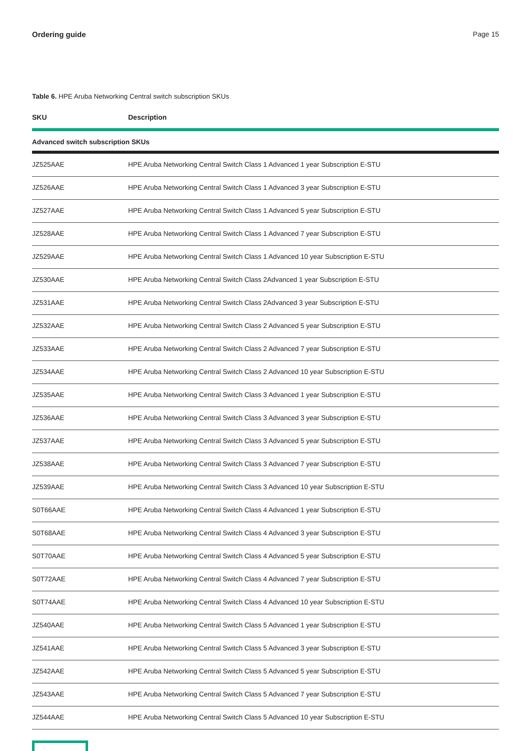Ordering guide Page 15
Table 6. HPE Aruba Networking Central switch subscription SKUs
| SKU | Description |
| --- | --- |
| Advanced switch subscription SKUs | |
| JZ525AAE | HPE Aruba Networking Central Switch Class 1 Advanced 1 year Subscription E-STU |
| JZ526AAE | HPE Aruba Networking Central Switch Class 1 Advanced 3 year Subscription E-STU |
| JZ527AAE | HPE Aruba Networking Central Switch Class 1 Advanced 5 year Subscription E-STU |
| JZ528AAE | HPE Aruba Networking Central Switch Class 1 Advanced 7 year Subscription E-STU |
| JZ529AAE | HPE Aruba Networking Central Switch Class 1 Advanced 10 year Subscription E-STU |
| JZ530AAE | HPE Aruba Networking Central Switch Class 2Advanced 1 year Subscription E-STU |
| JZ531AAE | HPE Aruba Networking Central Switch Class 2Advanced 3 year Subscription E-STU |
| JZ532AAE | HPE Aruba Networking Central Switch Class 2 Advanced 5 year Subscription E-STU |
| JZ533AAE | HPE Aruba Networking Central Switch Class 2 Advanced 7 year Subscription E-STU |
| JZ534AAE | HPE Aruba Networking Central Switch Class 2 Advanced 10 year Subscription E-STU |
| JZ535AAE | HPE Aruba Networking Central Switch Class 3 Advanced 1 year Subscription E-STU |
| JZ536AAE | HPE Aruba Networking Central Switch Class 3 Advanced 3 year Subscription E-STU |
| JZ537AAE | HPE Aruba Networking Central Switch Class 3 Advanced 5 year Subscription E-STU |
| JZ538AAE | HPE Aruba Networking Central Switch Class 3 Advanced 7 year Subscription E-STU |
| JZ539AAE | HPE Aruba Networking Central Switch Class 3 Advanced 10 year Subscription E-STU |
| S0T66AAE | HPE Aruba Networking Central Switch Class 4 Advanced 1 year Subscription E-STU |
| S0T68AAE | HPE Aruba Networking Central Switch Class 4 Advanced 3 year Subscription E-STU |
| S0T70AAE | HPE Aruba Networking Central Switch Class 4 Advanced 5 year Subscription E-STU |
| S0T72AAE | HPE Aruba Networking Central Switch Class 4 Advanced 7 year Subscription E-STU |
| S0T74AAE | HPE Aruba Networking Central Switch Class 4 Advanced 10 year Subscription E-STU |
| JZ540AAE | HPE Aruba Networking Central Switch Class 5 Advanced 1 year Subscription E-STU |
| JZ541AAE | HPE Aruba Networking Central Switch Class 5 Advanced 3 year Subscription E-STU |
| JZ542AAE | HPE Aruba Networking Central Switch Class 5 Advanced 5 year Subscription E-STU |
| JZ543AAE | HPE Aruba Networking Central Switch Class 5 Advanced 7 year Subscription E-STU |
| JZ544AAE | HPE Aruba Networking Central Switch Class 5 Advanced 10 year Subscription E-STU |